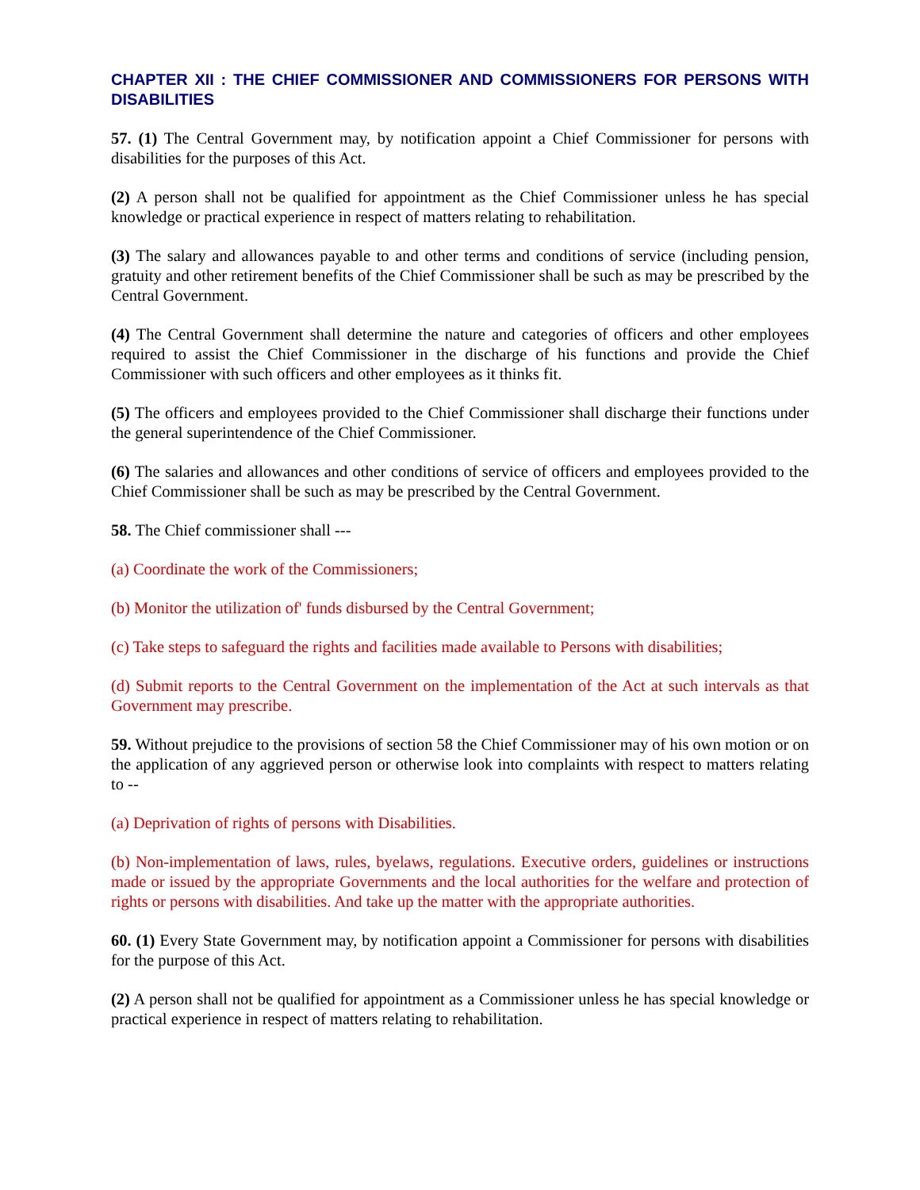CHAPTER XII : THE CHIEF COMMISSIONER AND COMMISSIONERS FOR PERSONS WITH DISABILITIES
57. (1) The Central Government may, by notification appoint a Chief Commissioner for persons with disabilities for the purposes of this Act.
(2) A person shall not be qualified for appointment as the Chief Commissioner unless he has special knowledge or practical experience in respect of matters relating to rehabilitation.
(3) The salary and allowances payable to and other terms and conditions of service (including pension, gratuity and other retirement benefits of the Chief Commissioner shall be such as may be prescribed by the Central Government.
(4) The Central Government shall determine the nature and categories of officers and other employees required to assist the Chief Commissioner in the discharge of his functions and provide the Chief Commissioner with such officers and other employees as it thinks fit.
(5) The officers and employees provided to the Chief Commissioner shall discharge their functions under the general superintendence of the Chief Commissioner.
(6) The salaries and allowances and other conditions of service of officers and employees provided to the Chief Commissioner shall be such as may be prescribed by the Central Government.
58. The Chief commissioner shall ---
(a) Coordinate the work of the Commissioners;
(b) Monitor the utilization of' funds disbursed by the Central Government;
(c) Take steps to safeguard the rights and facilities made available to Persons with disabilities;
(d) Submit reports to the Central Government on the implementation of the Act at such intervals as that Government may prescribe.
59. Without prejudice to the provisions of section 58 the Chief Commissioner may of his own motion or on the application of any aggrieved person or otherwise look into complaints with respect to matters relating to --
(a) Deprivation of rights of persons with Disabilities.
(b) Non-implementation of laws, rules, byelaws, regulations. Executive orders, guidelines or instructions made or issued by the appropriate Governments and the local authorities for the welfare and protection of rights or persons with disabilities. And take up the matter with the appropriate authorities.
60. (1) Every State Government may, by notification appoint a Commissioner for persons with disabilities for the purpose of this Act.
(2) A person shall not be qualified for appointment as a Commissioner unless he has special knowledge or practical experience in respect of matters relating to rehabilitation.